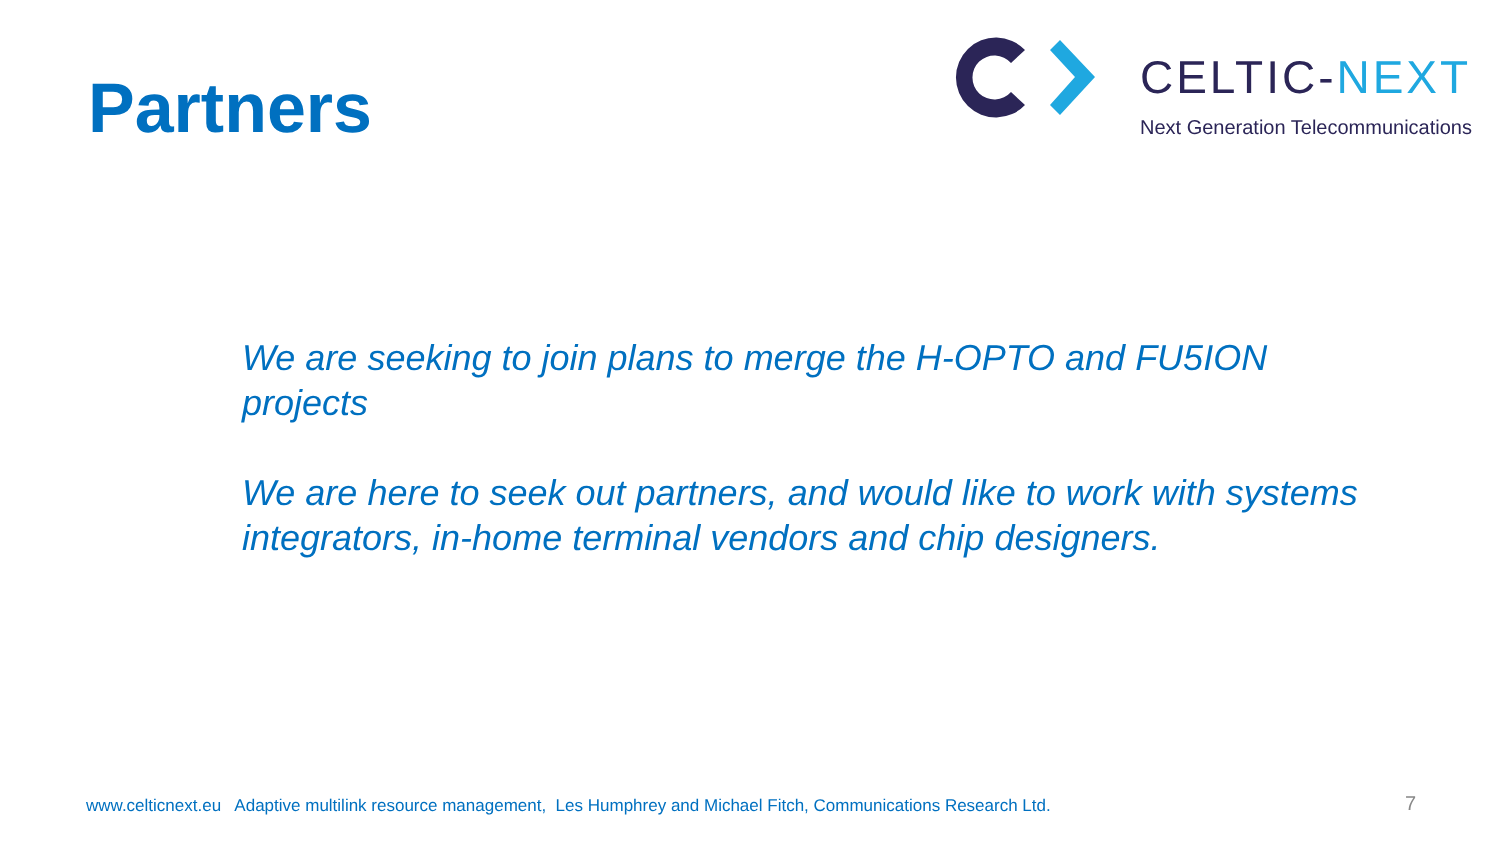Partners
CELTIC-NEXT
Next Generation Telecommunications
We are seeking to join plans to merge the H-OPTO and FU5ION projects
We are here to seek out partners, and would like to work with systems integrators, in-home terminal vendors and chip designers.
www.celticnext.eu Adaptive multilink resource management, Les Humphrey and Michael Fitch, Communications Research Ltd.
7